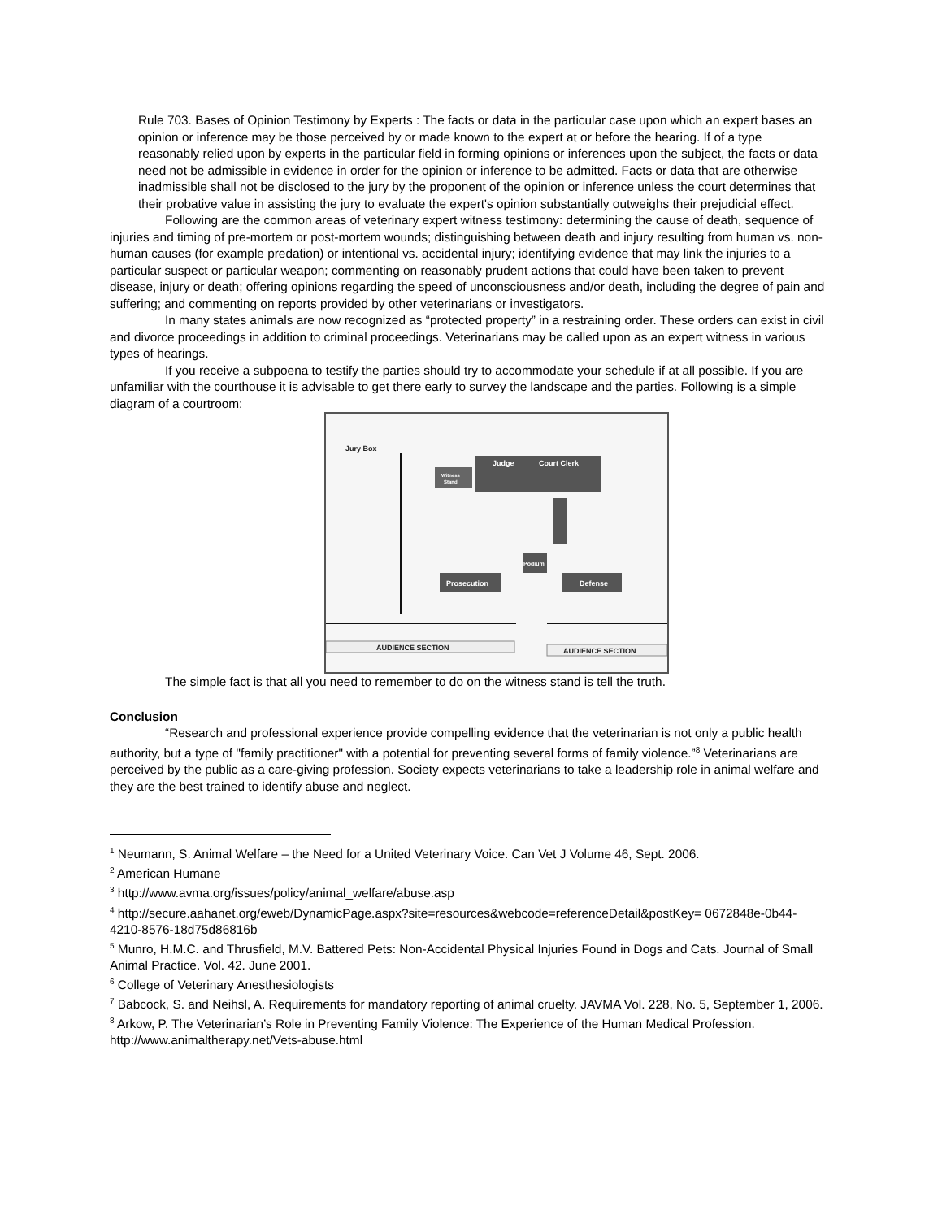Rule 703. Bases of Opinion Testimony by Experts : The facts or data in the particular case upon which an expert bases an opinion or inference may be those perceived by or made known to the expert at or before the hearing. If of a type reasonably relied upon by experts in the particular field in forming opinions or inferences upon the subject, the facts or data need not be admissible in evidence in order for the opinion or inference to be admitted. Facts or data that are otherwise inadmissible shall not be disclosed to the jury by the proponent of the opinion or inference unless the court determines that their probative value in assisting the jury to evaluate the expert's opinion substantially outweighs their prejudicial effect.
Following are the common areas of veterinary expert witness testimony: determining the cause of death, sequence of injuries and timing of pre-mortem or post-mortem wounds; distinguishing between death and injury resulting from human vs. non-human causes (for example predation) or intentional vs. accidental injury; identifying evidence that may link the injuries to a particular suspect or particular weapon; commenting on reasonably prudent actions that could have been taken to prevent disease, injury or death; offering opinions regarding the speed of unconsciousness and/or death, including the degree of pain and suffering; and commenting on reports provided by other veterinarians or investigators.
In many states animals are now recognized as “protected property” in a restraining order. These orders can exist in civil and divorce proceedings in addition to criminal proceedings. Veterinarians may be called upon as an expert witness in various types of hearings.
If you receive a subpoena to testify the parties should try to accommodate your schedule if at all possible. If you are unfamiliar with the courthouse it is advisable to get there early to survey the landscape and the parties. Following is a simple diagram of a courtroom:
Jury Box
Judge
Court Clerk
Witness
Stand
Podium
Prosecution
Defense
AUDIENCE SECTION
AUDIENCE SECTION
The simple fact is that all you need to remember to do on the witness stand is tell the truth.
Conclusion
“Research and professional experience provide compelling evidence that the veterinarian is not only a public health authority, but a type of "family practitioner" with a potential for preventing several forms of family violence.”<sup>8</sup> Veterinarians are perceived by the public as a care-giving profession. Society expects veterinarians to take a leadership role in animal welfare and they are the best trained to identify abuse and neglect.
<sup>1</sup> Neumann, S. Animal Welfare – the Need for a United Veterinary Voice. Can Vet J Volume 46, Sept. 2006.
<sup>2</sup> American Humane
<sup>3</sup> http://www.avma.org/issues/policy/animal_welfare/abuse.asp
<sup>4</sup> http://secure.aahanet.org/eweb/DynamicPage.aspx?site=resources&webcode=referenceDetail&postKey= 0672848e-0b44-4210-8576-18d75d86816b
<sup>5</sup> Munro, H.M.C. and Thrusfield, M.V. Battered Pets: Non-Accidental Physical Injuries Found in Dogs and Cats. Journal of Small Animal Practice. Vol. 42. June 2001.
<sup>6</sup> College of Veterinary Anesthesiologists
<sup>7</sup> Babcock, S. and Neihsl, A. Requirements for mandatory reporting of animal cruelty. JAVMA Vol. 228, No. 5, September 1, 2006.
<sup>8</sup> Arkow, P. The Veterinarian’s Role in Preventing Family Violence: The Experience of the Human Medical Profession. http://www.animaltherapy.net/Vets-abuse.html